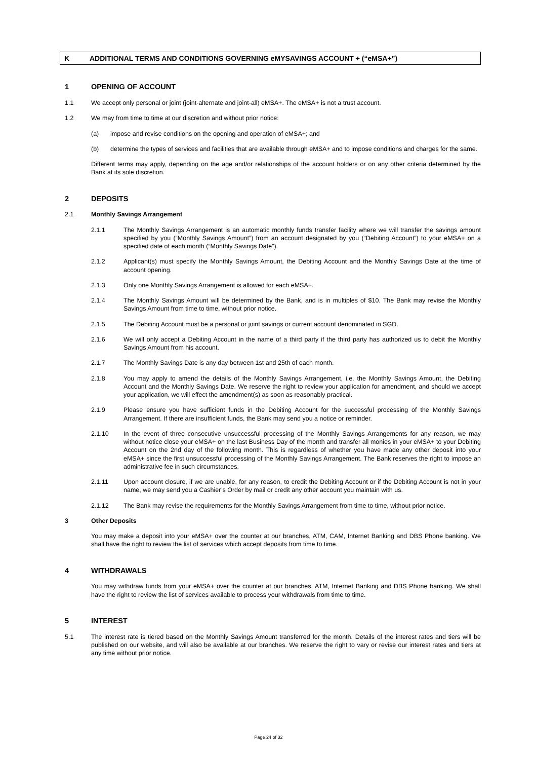K ADDITIONAL TERMS AND CONDITIONS GOVERNING eMYSAVINGS ACCOUNT + (“eMSA+”)
1 OPENING OF ACCOUNT
1.1 We accept only personal or joint (joint-alternate and joint-all) eMSA+. The eMSA+ is not a trust account.
1.2 We may from time to time at our discretion and without prior notice:
(a) impose and revise conditions on the opening and operation of eMSA+; and
(b) determine the types of services and facilities that are available through eMSA+ and to impose conditions and charges for the same.
Different terms may apply, depending on the age and/or relationships of the account holders or on any other criteria determined by the Bank at its sole discretion.
2 DEPOSITS
2.1 Monthly Savings Arrangement
2.1.1 The Monthly Savings Arrangement is an automatic monthly funds transfer facility where we will transfer the savings amount specified by you (“Monthly Savings Amount”) from an account designated by you (“Debiting Account”) to your eMSA+ on a specified date of each month (“Monthly Savings Date”).
2.1.2 Applicant(s) must specify the Monthly Savings Amount, the Debiting Account and the Monthly Savings Date at the time of account opening.
2.1.3 Only one Monthly Savings Arrangement is allowed for each eMSA+.
2.1.4 The Monthly Savings Amount will be determined by the Bank, and is in multiples of $10. The Bank may revise the Monthly Savings Amount from time to time, without prior notice.
2.1.5 The Debiting Account must be a personal or joint savings or current account denominated in SGD.
2.1.6 We will only accept a Debiting Account in the name of a third party if the third party has authorized us to debit the Monthly Savings Amount from his account.
2.1.7 The Monthly Savings Date is any day between 1st and 25th of each month.
2.1.8 You may apply to amend the details of the Monthly Savings Arrangement, i.e. the Monthly Savings Amount, the Debiting Account and the Monthly Savings Date. We reserve the right to review your application for amendment, and should we accept your application, we will effect the amendment(s) as soon as reasonably practical.
2.1.9 Please ensure you have sufficient funds in the Debiting Account for the successful processing of the Monthly Savings Arrangement. If there are insufficient funds, the Bank may send you a notice or reminder.
2.1.10 In the event of three consecutive unsuccessful processing of the Monthly Savings Arrangements for any reason, we may without notice close your eMSA+ on the last Business Day of the month and transfer all monies in your eMSA+ to your Debiting Account on the 2nd day of the following month. This is regardless of whether you have made any other deposit into your eMSA+ since the first unsuccessful processing of the Monthly Savings Arrangement. The Bank reserves the right to impose an administrative fee in such circumstances.
2.1.11 Upon account closure, if we are unable, for any reason, to credit the Debiting Account or if the Debiting Account is not in your name, we may send you a Cashier’s Order by mail or credit any other account you maintain with us.
2.1.12 The Bank may revise the requirements for the Monthly Savings Arrangement from time to time, without prior notice.
3 Other Deposits
You may make a deposit into your eMSA+ over the counter at our branches, ATM, CAM, Internet Banking and DBS Phone banking. We shall have the right to review the list of services which accept deposits from time to time.
4 WITHDRAWALS
You may withdraw funds from your eMSA+ over the counter at our branches, ATM, Internet Banking and DBS Phone banking. We shall have the right to review the list of services available to process your withdrawals from time to time.
5 INTEREST
5.1 The interest rate is tiered based on the Monthly Savings Amount transferred for the month. Details of the interest rates and tiers will be published on our website, and will also be available at our branches. We reserve the right to vary or revise our interest rates and tiers at any time without prior notice.
Page 24 of 32